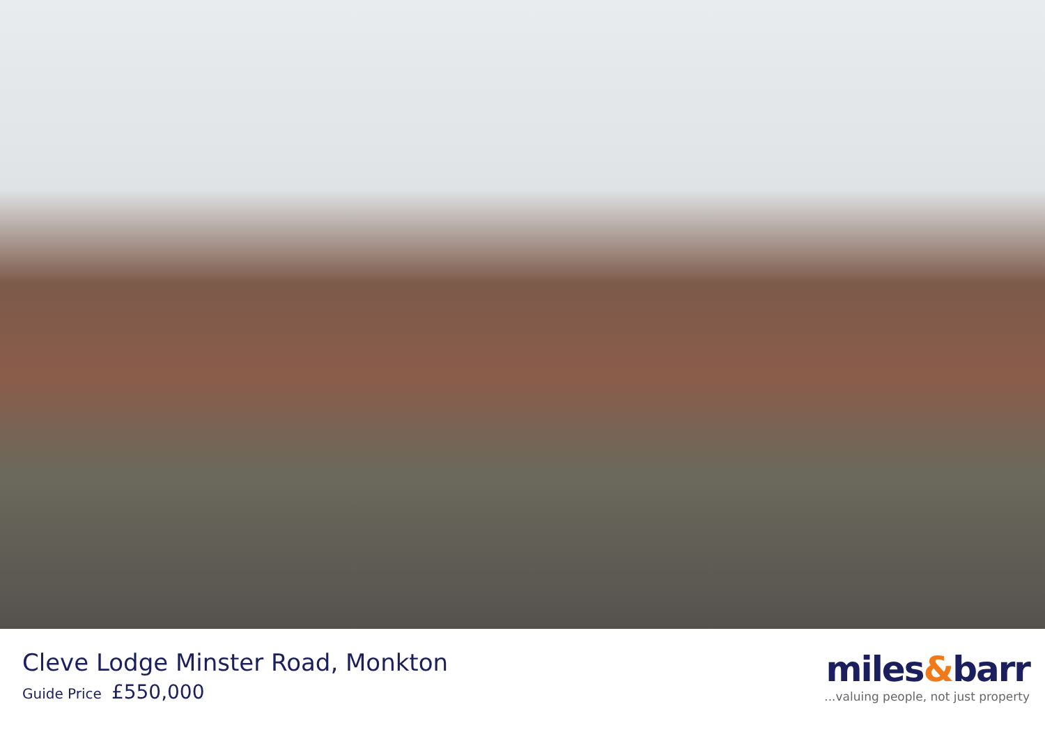Cleve Lodge Minster Road, Monkton
Guide Price £550,000
miles&barr
...valuing people, not just property